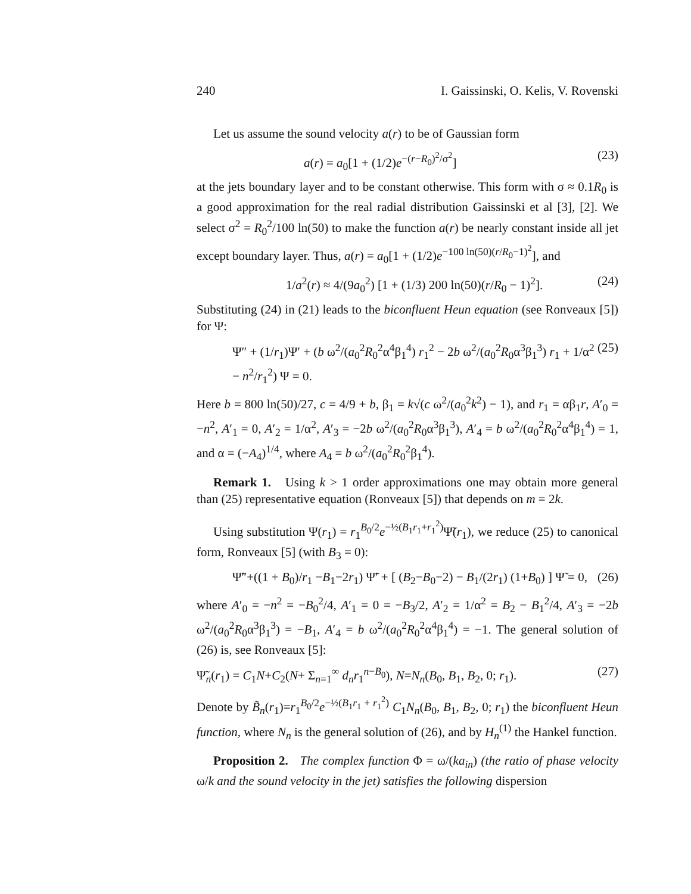240 I. Gaissinski, O. Kelis, V. Rovenski
Let us assume the sound velocity a(r) to be of Gaussian form
a(r) = a<sub>0</sub>[1 + (1/2)e<sup>−(r−R<sub>0</sub>)<sup>2</sup>/σ<sup>2</sup></sup>] (23)
at the jets boundary layer and to be constant otherwise. This form with σ ≈ 0.1R<sub>0</sub> is a good approximation for the real radial distribution Gaissinski et al [3], [2]. We select σ<sup>2</sup> = R<sub>0</sub><sup>2</sup>/100 ln(50) to make the function a(r) be nearly constant inside all jet except boundary layer. Thus, a(r) = a<sub>0</sub>[1 + (1/2)e<sup>−100 ln(50)(r/R<sub>0</sub>−1)<sup>2</sup></sup>], and
1/a<sup>2</sup>(r) ≈ 4/(9a<sub>0</sub><sup>2</sup>) [1 + (1/3) 200 ln(50)(r/R<sub>0</sub> − 1)<sup>2</sup>]. (24)
Substituting (24) in (21) leads to the biconfluent Heun equation (see Ronveaux [5]) for Ψ:
Ψ″ + (1/r<sub>1</sub>)Ψ′ + (b ω<sup>2</sup>/(a<sub>0</sub><sup>2</sup>R<sub>0</sub><sup>2</sup>α<sup>4</sup>β<sub>1</sub><sup>4</sup>) r<sub>1</sub><sup>2</sup> − 2b ω<sup>2</sup>/(a<sub>0</sub><sup>2</sup>R<sub>0</sub>α<sup>3</sup>β<sub>1</sub><sup>3</sup>) r<sub>1</sub> + 1/α<sup>2</sup> − n<sup>2</sup>/r<sub>1</sub><sup>2</sup>) Ψ = 0. (25)
Here b = 800 ln(50)/27, c = 4/9 + b, β<sub>1</sub> = k√(c ω<sup>2</sup>/(a<sub>0</sub><sup>2</sup>k<sup>2</sup>) − 1), and r<sub>1</sub> = αβ<sub>1</sub>r, A′<sub>0</sub> = −n<sup>2</sup>, A′<sub>1</sub> = 0, A′<sub>2</sub> = 1/α<sup>2</sup>, A′<sub>3</sub> = −2b ω<sup>2</sup>/(a<sub>0</sub><sup>2</sup>R<sub>0</sub>α<sup>3</sup>β<sub>1</sub><sup>3</sup>), A′<sub>4</sub> = b ω<sup>2</sup>/(a<sub>0</sub><sup>2</sup>R<sub>0</sub><sup>2</sup>α<sup>4</sup>β<sub>1</sub><sup>4</sup>) = 1, and α = (−A<sub>4</sub>)<sup>1/4</sup>, where A<sub>4</sub> = b ω<sup>2</sup>/(a<sub>0</sub><sup>2</sup>R<sub>0</sub><sup>2</sup>β<sub>1</sub><sup>4</sup>).
Remark 1. Using k > 1 order approximations one may obtain more general than (25) representative equation (Ronveaux [5]) that depends on m = 2k.
Using substitution Ψ(r<sub>1</sub>) = r<sub>1</sub><sup>B<sub>0</sub>/2</sup>e<sup>−½(B<sub>1</sub>r<sub>1</sub>+r<sub>1</sub><sup>2</sup>)</sup>Ψ̃(r<sub>1</sub>), we reduce (25) to canonical form, Ronveaux [5] (with B<sub>3</sub> = 0):
Ψ̃″+((1 + B<sub>0</sub>)/r<sub>1</sub> −B<sub>1</sub>−2r<sub>1</sub>) Ψ̃′ + [ (B<sub>2</sub>−B<sub>0</sub>−2) − B<sub>1</sub>/(2r<sub>1</sub>) (1+B<sub>0</sub>) ] Ψ̃ = 0, (26)
where A′<sub>0</sub> = −n<sup>2</sup> = −B<sub>0</sub><sup>2</sup>/4, A′<sub>1</sub> = 0 = −B<sub>3</sub>/2, A′<sub>2</sub> = 1/α<sup>2</sup> = B<sub>2</sub> − B<sub>1</sub><sup>2</sup>/4, A′<sub>3</sub> = −2b ω<sup>2</sup>/(a<sub>0</sub><sup>2</sup>R<sub>0</sub>α<sup>3</sup>β<sub>1</sub><sup>3</sup>) = −B<sub>1</sub>, A′<sub>4</sub> = b ω<sup>2</sup>/(a<sub>0</sub><sup>2</sup>R<sub>0</sub><sup>2</sup>α<sup>4</sup>β<sub>1</sub><sup>4</sup>) = −1. The general solution of (26) is, see Ronveaux [5]:
Ψ̃<sub>n</sub>(r<sub>1</sub>) = C<sub>1</sub>N+C<sub>2</sub>(N+ Σ<sub>n=1</sub><sup>∞</sup> d<sub>n</sub>r<sub>1</sub><sup>n−B<sub>0</sub></sup>), N=N<sub>n</sub>(B<sub>0</sub>, B<sub>1</sub>, B<sub>2</sub>, 0; r<sub>1</sub>). (27)
Denote by B̃<sub>n</sub>(r<sub>1</sub>)=r<sub>1</sub><sup>B<sub>0</sub>/2</sup>e<sup>−½(B<sub>1</sub>r<sub>1</sub> + r<sub>1</sub><sup>2</sup>)</sup> C<sub>1</sub>N<sub>n</sub>(B<sub>0</sub>, B<sub>1</sub>, B<sub>2</sub>, 0; r<sub>1</sub>) the biconfluent Heun function, where N<sub>n</sub> is the general solution of (26), and by H<sub>n</sub><sup>(1)</sup> the Hankel function.
Proposition 2. The complex function Φ = ω/(ka<sub>in</sub>) (the ratio of phase velocity ω/k and the sound velocity in the jet) satisfies the following dispersion